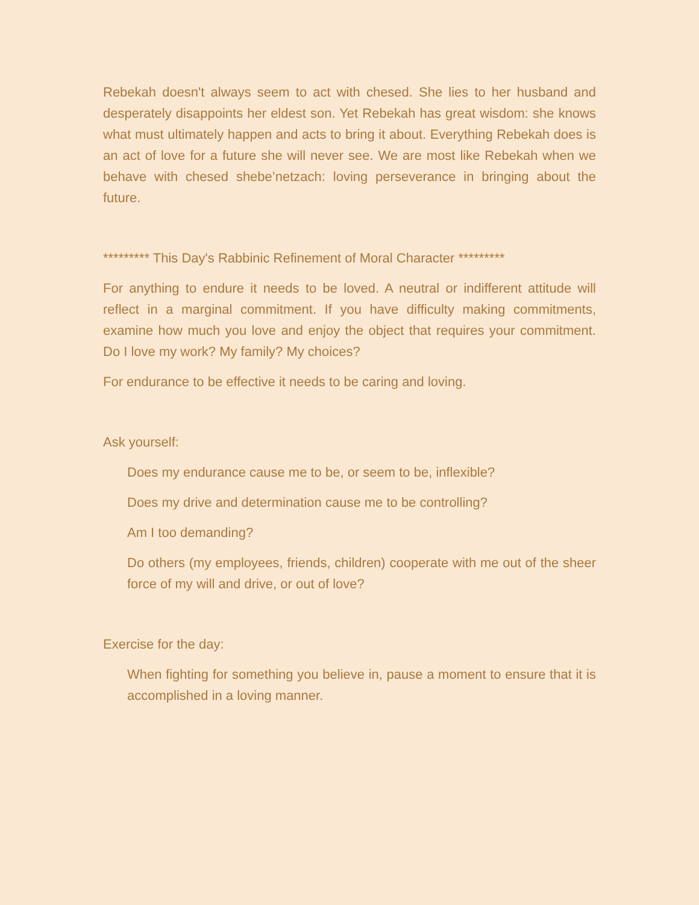Rebekah doesn't always seem to act with chesed. She lies to her husband and desperately disappoints her eldest son. Yet Rebekah has great wisdom: she knows what must ultimately happen and acts to bring it about. Everything Rebekah does is an act of love for a future she will never see. We are most like Rebekah when we behave with chesed shebe’netzach: loving perseverance in bringing about the future.
********* This Day's Rabbinic Refinement of Moral Character *********
For anything to endure it needs to be loved. A neutral or indifferent attitude will reflect in a marginal commitment. If you have difficulty making commitments, examine how much you love and enjoy the object that requires your commitment. Do I love my work? My family? My choices?
For endurance to be effective it needs to be caring and loving.
Ask yourself:
Does my endurance cause me to be, or seem to be, inflexible?
Does my drive and determination cause me to be controlling?
Am I too demanding?
Do others (my employees, friends, children) cooperate with me out of the sheer force of my will and drive, or out of love?
Exercise for the day:
When fighting for something you believe in, pause a moment to ensure that it is accomplished in a loving manner.